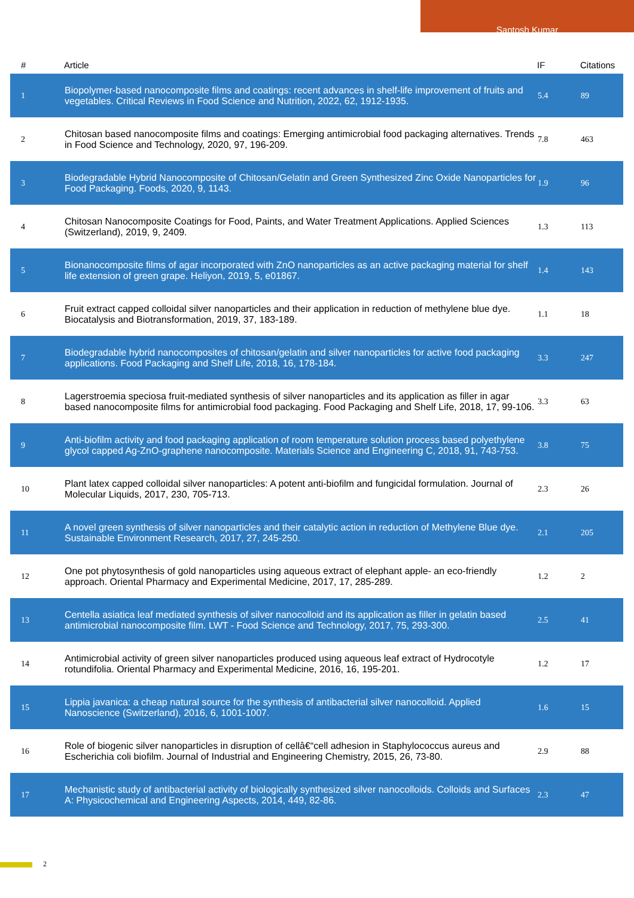Santosh Kumar
| # | Article | IF | Citations |
| --- | --- | --- | --- |
| 1 | Biopolymer-based nanocomposite films and coatings: recent advances in shelf-life improvement of fruits and vegetables. Critical Reviews in Food Science and Nutrition, 2022, 62, 1912-1935. | 5.4 | 89 |
| 2 | Chitosan based nanocomposite films and coatings: Emerging antimicrobial food packaging alternatives. Trends in Food Science and Technology, 2020, 97, 196-209. | 7.8 | 463 |
| 3 | Biodegradable Hybrid Nanocomposite of Chitosan/Gelatin and Green Synthesized Zinc Oxide Nanoparticles for Food Packaging. Foods, 2020, 9, 1143. | 1.9 | 96 |
| 4 | Chitosan Nanocomposite Coatings for Food, Paints, and Water Treatment Applications. Applied Sciences (Switzerland), 2019, 9, 2409. | 1.3 | 113 |
| 5 | Bionanocomposite films of agar incorporated with ZnO nanoparticles as an active packaging material for shelf life extension of green grape. Heliyon, 2019, 5, e01867. | 1.4 | 143 |
| 6 | Fruit extract capped colloidal silver nanoparticles and their application in reduction of methylene blue dye. Biocatalysis and Biotransformation, 2019, 37, 183-189. | 1.1 | 18 |
| 7 | Biodegradable hybrid nanocomposites of chitosan/gelatin and silver nanoparticles for active food packaging applications. Food Packaging and Shelf Life, 2018, 16, 178-184. | 3.3 | 247 |
| 8 | Lagerstroemia speciosa fruit-mediated synthesis of silver nanoparticles and its application as filler in agar based nanocomposite films for antimicrobial food packaging. Food Packaging and Shelf Life, 2018, 17, 99-106. | 3.3 | 63 |
| 9 | Anti-biofilm activity and food packaging application of room temperature solution process based polyethylene glycol capped Ag-ZnO-graphene nanocomposite. Materials Science and Engineering C, 2018, 91, 743-753. | 3.8 | 75 |
| 10 | Plant latex capped colloidal silver nanoparticles: A potent anti-biofilm and fungicidal formulation. Journal of Molecular Liquids, 2017, 230, 705-713. | 2.3 | 26 |
| 11 | A novel green synthesis of silver nanoparticles and their catalytic action in reduction of Methylene Blue dye. Sustainable Environment Research, 2017, 27, 245-250. | 2.1 | 205 |
| 12 | One pot phytosynthesis of gold nanoparticles using aqueous extract of elephant apple- an eco-friendly approach. Oriental Pharmacy and Experimental Medicine, 2017, 17, 285-289. | 1.2 | 2 |
| 13 | Centella asiatica leaf mediated synthesis of silver nanocolloid and its application as filler in gelatin based antimicrobial nanocomposite film. LWT - Food Science and Technology, 2017, 75, 293-300. | 2.5 | 41 |
| 14 | Antimicrobial activity of green silver nanoparticles produced using aqueous leaf extract of Hydrocotyle rotundifolia. Oriental Pharmacy and Experimental Medicine, 2016, 16, 195-201. | 1.2 | 17 |
| 15 | Lippia javanica: a cheap natural source for the synthesis of antibacterial silver nanocolloid. Applied Nanoscience (Switzerland), 2016, 6, 1001-1007. | 1.6 | 15 |
| 16 | Role of biogenic silver nanoparticles in disruption of cellâ€“cell adhesion in Staphylococcus aureus and Escherichia coli biofilm. Journal of Industrial and Engineering Chemistry, 2015, 26, 73-80. | 2.9 | 88 |
| 17 | Mechanistic study of antibacterial activity of biologically synthesized silver nanocolloids. Colloids and Surfaces A: Physicochemical and Engineering Aspects, 2014, 449, 82-86. | 2.3 | 47 |
2